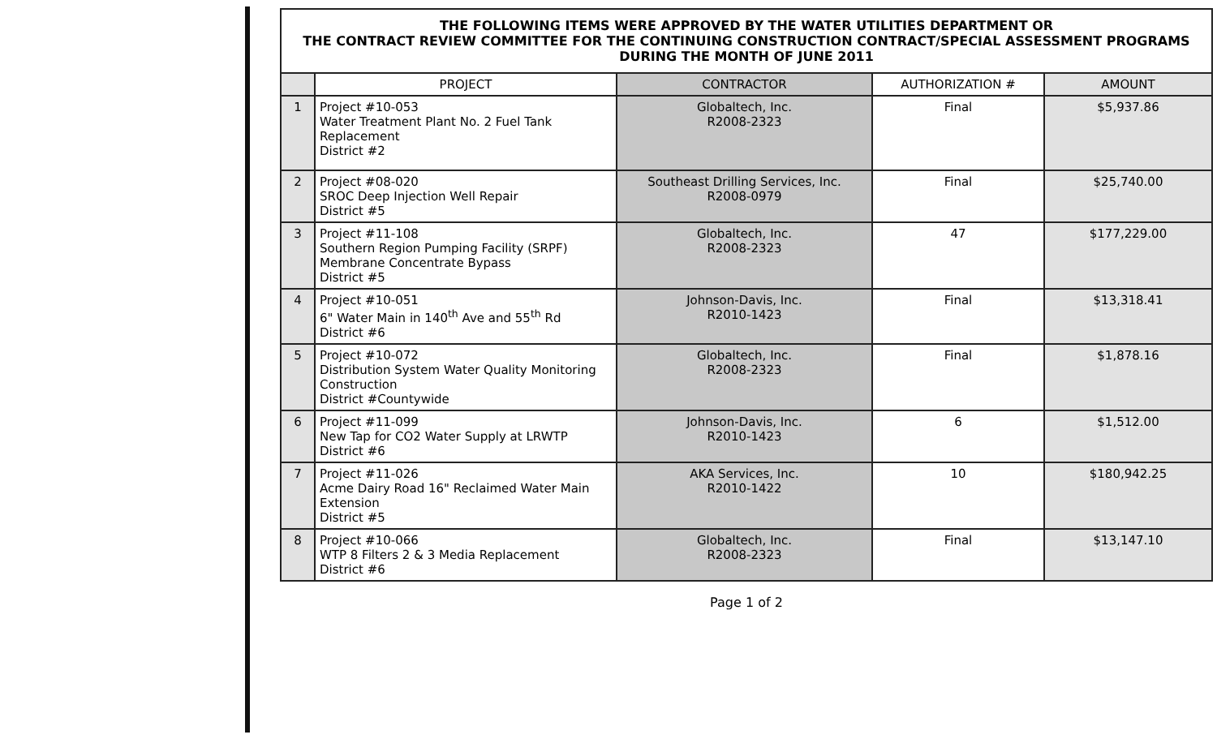| THE FOLLOWING ITEMS WERE APPROVED BY THE WATER UTILITIES DEPARTMENT OR THE CONTRACT REVIEW COMMITTEE FOR THE CONTINUING CONSTRUCTION CONTRACT/SPECIAL ASSESSMENT PROGRAMS DURING THE MONTH OF JUNE 2011 | | | | |
| | PROJECT | CONTRACTOR | AUTHORIZATION # | AMOUNT |
| 1 | Project #10-053 Water Treatment Plant No. 2 Fuel Tank Replacement District #2 | Globaltech, Inc. R2008-2323 | Final | $5,937.86 |
| 2 | Project #08-020 SROC Deep Injection Well Repair District #5 | Southeast Drilling Services, Inc. R2008-0979 | Final | $25,740.00 |
| 3 | Project #11-108 Southern Region Pumping Facility (SRPF) Membrane Concentrate Bypass District #5 | Globaltech, Inc. R2008-2323 | 47 | $177,229.00 |
| 4 | Project #10-051 6" Water Main in 140<sup>th</sup> Ave and 55<sup>th</sup> Rd District #6 | Johnson-Davis, Inc. R2010-1423 | Final | $13,318.41 |
| 5 | Project #10-072 Distribution System Water Quality Monitoring Construction District #Countywide | Globaltech, Inc. R2008-2323 | Final | $1,878.16 |
| 6 | Project #11-099 New Tap for CO2 Water Supply at LRWTP District #6 | Johnson-Davis, Inc. R2010-1423 | 6 | $1,512.00 |
| 7 | Project #11-026 Acme Dairy Road 16" Reclaimed Water Main Extension District #5 | AKA Services, Inc. R2010-1422 | 10 | $180,942.25 |
| 8 | Project #10-066 WTP 8 Filters 2 & 3 Media Replacement District #6 | Globaltech, Inc. R2008-2323 | Final | $13,147.10 |
Page 1 of 2